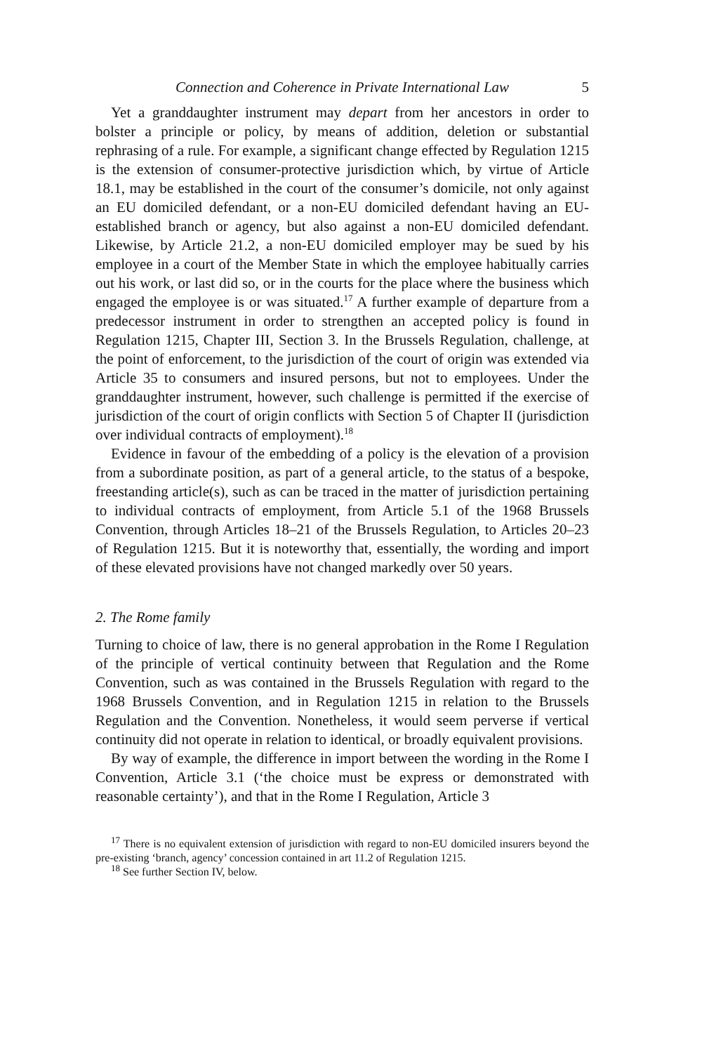Connection and Coherence in Private International Law 5
Yet a granddaughter instrument may depart from her ancestors in order to bolster a principle or policy, by means of addition, deletion or substantial rephrasing of a rule. For example, a significant change effected by Regulation 1215 is the extension of consumer-protective jurisdiction which, by virtue of Article 18.1, may be established in the court of the consumer’s domicile, not only against an EU domiciled defendant, or a non-EU domiciled defendant having an EU-established branch or agency, but also against a non-EU domiciled defendant. Likewise, by Article 21.2, a non-EU domiciled employer may be sued by his employee in a court of the Member State in which the employee habitually carries out his work, or last did so, or in the courts for the place where the business which engaged the employee is or was situated.<sup>17</sup> A further example of departure from a predecessor instrument in order to strengthen an accepted policy is found in Regulation 1215, Chapter III, Section 3. In the Brussels Regulation, challenge, at the point of enforcement, to the jurisdiction of the court of origin was extended via Article 35 to consumers and insured persons, but not to employees. Under the granddaughter instrument, however, such challenge is permitted if the exercise of jurisdiction of the court of origin conflicts with Section 5 of Chapter II (jurisdiction over individual contracts of employment).<sup>18</sup>
Evidence in favour of the embedding of a policy is the elevation of a provision from a subordinate position, as part of a general article, to the status of a bespoke, freestanding article(s), such as can be traced in the matter of jurisdiction pertaining to individual contracts of employment, from Article 5.1 of the 1968 Brussels Convention, through Articles 18–21 of the Brussels Regulation, to Articles 20–23 of Regulation 1215. But it is noteworthy that, essentially, the wording and import of these elevated provisions have not changed markedly over 50 years.
2. The Rome family
Turning to choice of law, there is no general approbation in the Rome I Regulation of the principle of vertical continuity between that Regulation and the Rome Convention, such as was contained in the Brussels Regulation with regard to the 1968 Brussels Convention, and in Regulation 1215 in relation to the Brussels Regulation and the Convention. Nonetheless, it would seem perverse if vertical continuity did not operate in relation to identical, or broadly equivalent provisions.
By way of example, the difference in import between the wording in the Rome I Convention, Article 3.1 (‘the choice must be express or demonstrated with reasonable certainty’), and that in the Rome I Regulation, Article 3
<sup>17</sup> There is no equivalent extension of jurisdiction with regard to non-EU domiciled insurers beyond the pre-existing ‘branch, agency’ concession contained in art 11.2 of Regulation 1215.
<sup>18</sup> See further Section IV, below.